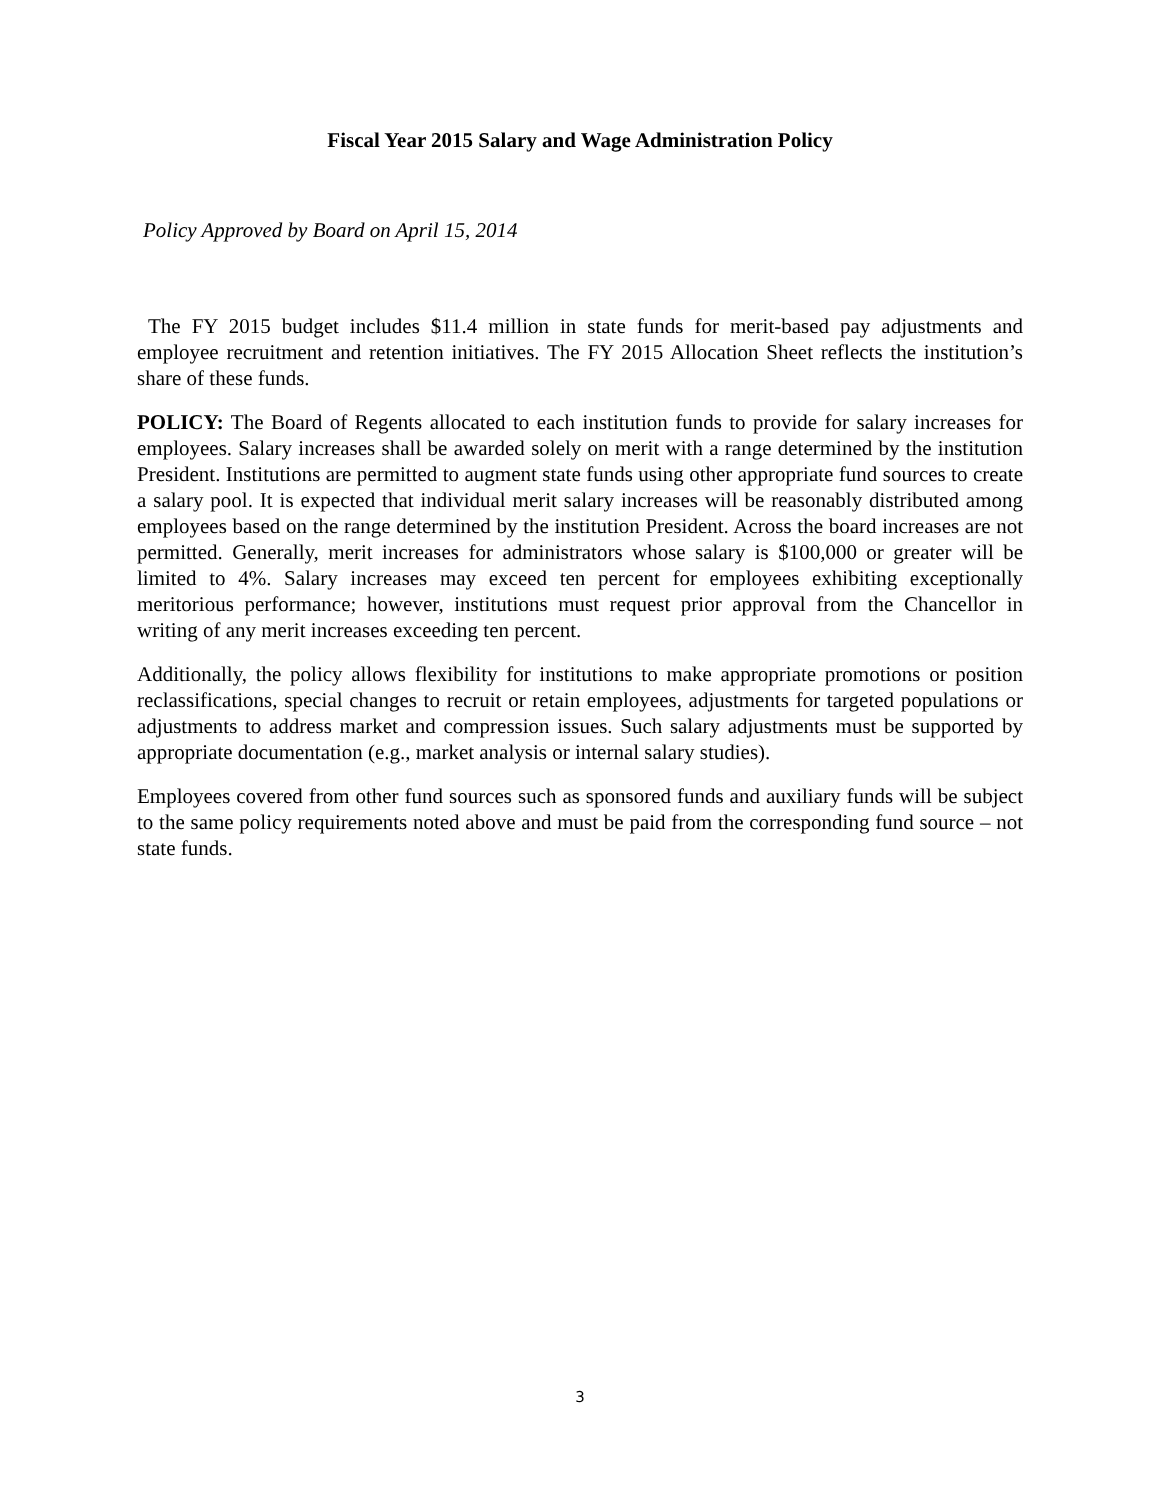Fiscal Year 2015 Salary and Wage Administration Policy
Policy Approved by Board on April 15, 2014
The FY 2015 budget includes $11.4 million in state funds for merit-based pay adjustments and employee recruitment and retention initiatives. The FY 2015 Allocation Sheet reflects the institution’s share of these funds.
POLICY: The Board of Regents allocated to each institution funds to provide for salary increases for employees. Salary increases shall be awarded solely on merit with a range determined by the institution President. Institutions are permitted to augment state funds using other appropriate fund sources to create a salary pool. It is expected that individual merit salary increases will be reasonably distributed among employees based on the range determined by the institution President. Across the board increases are not permitted. Generally, merit increases for administrators whose salary is $100,000 or greater will be limited to 4%. Salary increases may exceed ten percent for employees exhibiting exceptionally meritorious performance; however, institutions must request prior approval from the Chancellor in writing of any merit increases exceeding ten percent.
Additionally, the policy allows flexibility for institutions to make appropriate promotions or position reclassifications, special changes to recruit or retain employees, adjustments for targeted populations or adjustments to address market and compression issues. Such salary adjustments must be supported by appropriate documentation (e.g., market analysis or internal salary studies).
Employees covered from other fund sources such as sponsored funds and auxiliary funds will be subject to the same policy requirements noted above and must be paid from the corresponding fund source – not state funds.
3